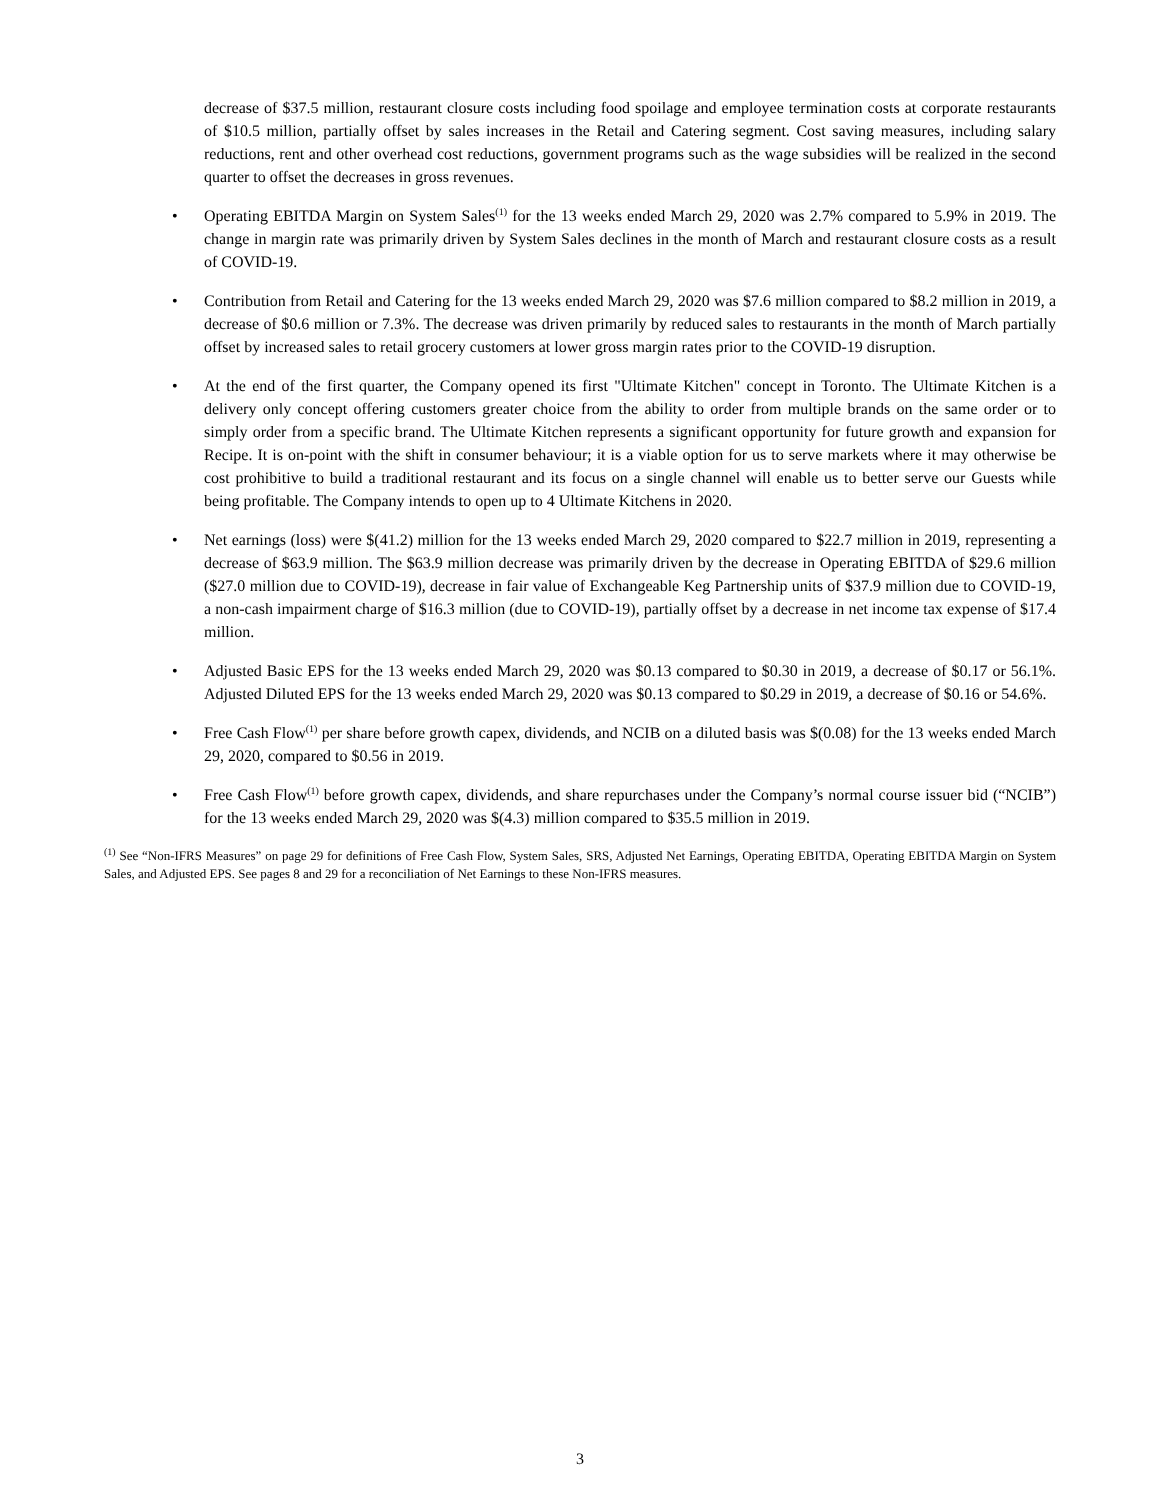decrease of $37.5 million, restaurant closure costs including food spoilage and employee termination costs at corporate restaurants of $10.5 million, partially offset by sales increases in the Retail and Catering segment. Cost saving measures, including salary reductions, rent and other overhead cost reductions, government programs such as the wage subsidies will be realized in the second quarter to offset the decreases in gross revenues.
• Operating EBITDA Margin on System Sales<sup>(1)</sup> for the 13 weeks ended March 29, 2020 was 2.7% compared to 5.9% in 2019. The change in margin rate was primarily driven by System Sales declines in the month of March and restaurant closure costs as a result of COVID-19.
• Contribution from Retail and Catering for the 13 weeks ended March 29, 2020 was $7.6 million compared to $8.2 million in 2019, a decrease of $0.6 million or 7.3%. The decrease was driven primarily by reduced sales to restaurants in the month of March partially offset by increased sales to retail grocery customers at lower gross margin rates prior to the COVID-19 disruption.
• At the end of the first quarter, the Company opened its first "Ultimate Kitchen" concept in Toronto. The Ultimate Kitchen is a delivery only concept offering customers greater choice from the ability to order from multiple brands on the same order or to simply order from a specific brand. The Ultimate Kitchen represents a significant opportunity for future growth and expansion for Recipe. It is on-point with the shift in consumer behaviour; it is a viable option for us to serve markets where it may otherwise be cost prohibitive to build a traditional restaurant and its focus on a single channel will enable us to better serve our Guests while being profitable. The Company intends to open up to 4 Ultimate Kitchens in 2020.
• Net earnings (loss) were $(41.2) million for the 13 weeks ended March 29, 2020 compared to $22.7 million in 2019, representing a decrease of $63.9 million. The $63.9 million decrease was primarily driven by the decrease in Operating EBITDA of $29.6 million ($27.0 million due to COVID-19), decrease in fair value of Exchangeable Keg Partnership units of $37.9 million due to COVID-19, a non-cash impairment charge of $16.3 million (due to COVID-19), partially offset by a decrease in net income tax expense of $17.4 million.
• Adjusted Basic EPS for the 13 weeks ended March 29, 2020 was $0.13 compared to $0.30 in 2019, a decrease of $0.17 or 56.1%. Adjusted Diluted EPS for the 13 weeks ended March 29, 2020 was $0.13 compared to $0.29 in 2019, a decrease of $0.16 or 54.6%.
• Free Cash Flow<sup>(1)</sup> per share before growth capex, dividends, and NCIB on a diluted basis was $(0.08) for the 13 weeks ended March 29, 2020, compared to $0.56 in 2019.
• Free Cash Flow<sup>(1)</sup> before growth capex, dividends, and share repurchases under the Company’s normal course issuer bid (“NCIB”) for the 13 weeks ended March 29, 2020 was $(4.3) million compared to $35.5 million in 2019.
<sup>(1)</sup> See “Non-IFRS Measures” on page 29 for definitions of Free Cash Flow, System Sales, SRS, Adjusted Net Earnings, Operating EBITDA, Operating EBITDA Margin on System Sales, and Adjusted EPS. See pages 8 and 29 for a reconciliation of Net Earnings to these Non-IFRS measures.
3